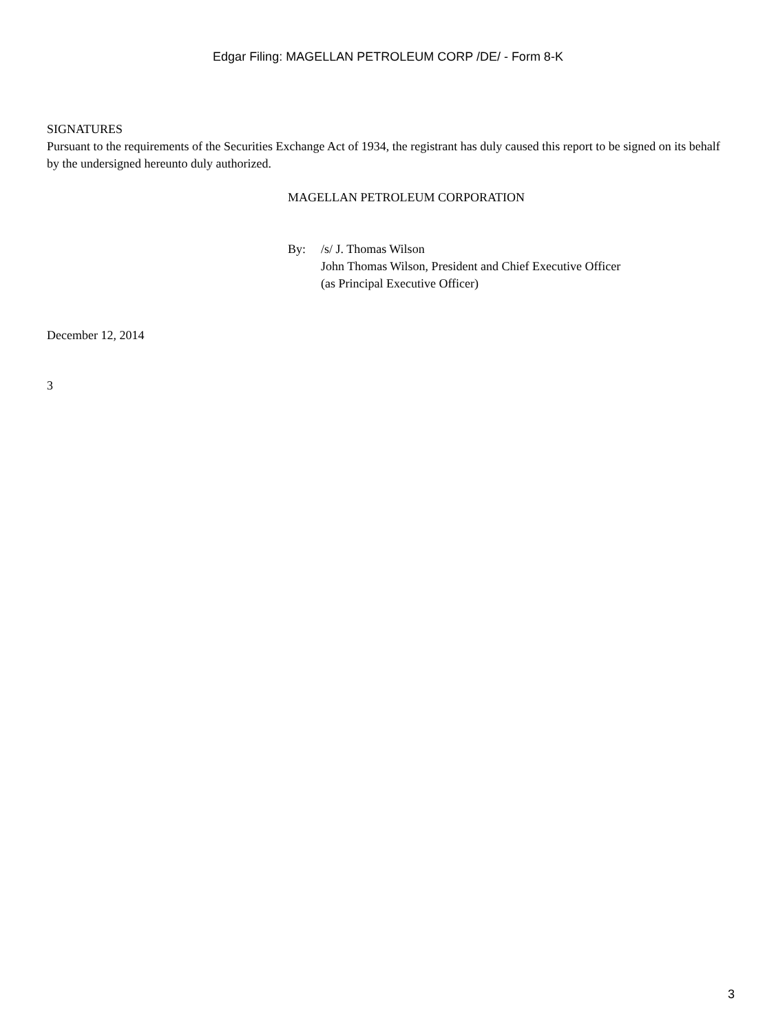Edgar Filing: MAGELLAN PETROLEUM CORP /DE/ - Form 8-K
SIGNATURES
Pursuant to the requirements of the Securities Exchange Act of 1934, the registrant has duly caused this report to be signed on its behalf by the undersigned hereunto duly authorized.
MAGELLAN PETROLEUM CORPORATION
By: /s/ J. Thomas Wilson
John Thomas Wilson, President and Chief Executive Officer
(as Principal Executive Officer)
December 12, 2014
3
3